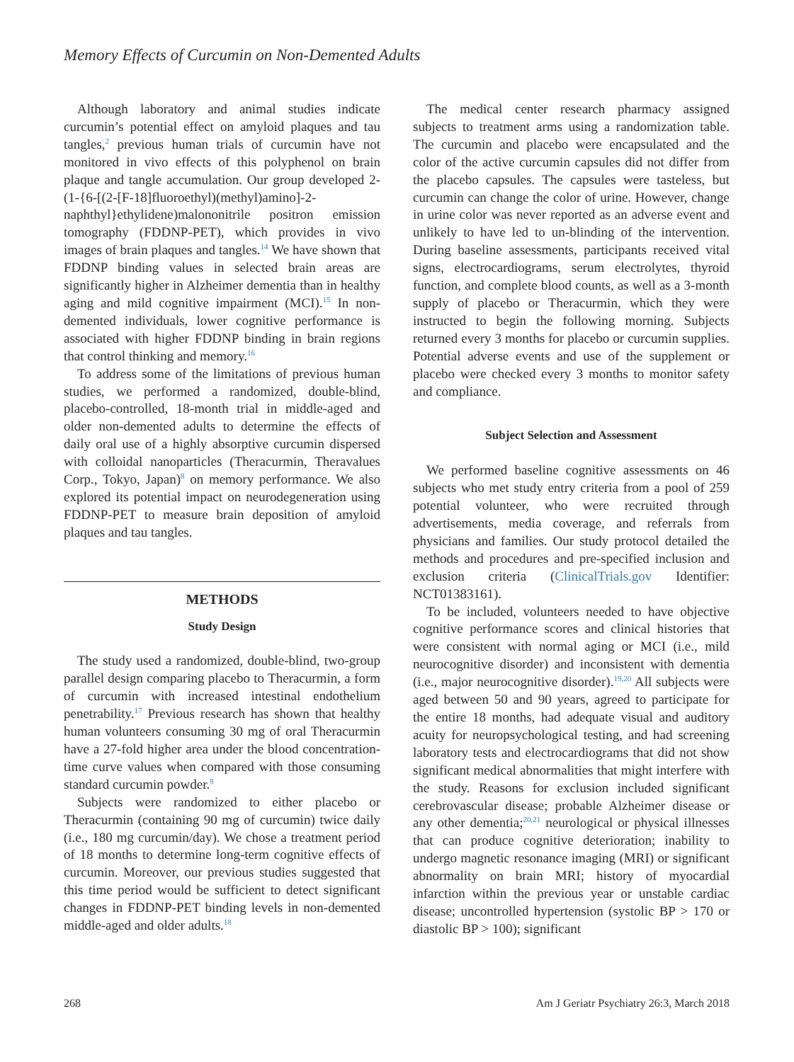Memory Effects of Curcumin on Non-Demented Adults
Although laboratory and animal studies indicate curcumin’s potential effect on amyloid plaques and tau tangles,<sup>2</sup> previous human trials of curcumin have not monitored in vivo effects of this polyphenol on brain plaque and tangle accumulation. Our group developed 2-(1-{6-[(2-[F-18]fluoroethyl)(methyl)amino]-2-naphthyl}ethylidene)malononitrile positron emission tomography (FDDNP-PET), which provides in vivo images of brain plaques and tangles.<sup>14</sup> We have shown that FDDNP binding values in selected brain areas are significantly higher in Alzheimer dementia than in healthy aging and mild cognitive impairment (MCI).<sup>15</sup> In non-demented individuals, lower cognitive performance is associated with higher FDDNP binding in brain regions that control thinking and memory.<sup>16</sup>
To address some of the limitations of previous human studies, we performed a randomized, double-blind, placebo-controlled, 18-month trial in middle-aged and older non-demented adults to determine the effects of daily oral use of a highly absorptive curcumin dispersed with colloidal nanoparticles (Theracurmin, Theravalues Corp., Tokyo, Japan)<sup>8</sup> on memory performance. We also explored its potential impact on neurodegeneration using FDDNP-PET to measure brain deposition of amyloid plaques and tau tangles.
METHODS
Study Design
The study used a randomized, double-blind, two-group parallel design comparing placebo to Theracurmin, a form of curcumin with increased intestinal endothelium penetrability.<sup>17</sup> Previous research has shown that healthy human volunteers consuming 30 mg of oral Theracurmin have a 27-fold higher area under the blood concentration-time curve values when compared with those consuming standard curcumin powder.<sup>8</sup>
Subjects were randomized to either placebo or Theracurmin (containing 90 mg of curcumin) twice daily (i.e., 180 mg curcumin/day). We chose a treatment period of 18 months to determine long-term cognitive effects of curcumin. Moreover, our previous studies suggested that this time period would be sufficient to detect significant changes in FDDNP-PET binding levels in non-demented middle-aged and older adults.<sup>18</sup>
The medical center research pharmacy assigned subjects to treatment arms using a randomization table. The curcumin and placebo were encapsulated and the color of the active curcumin capsules did not differ from the placebo capsules. The capsules were tasteless, but curcumin can change the color of urine. However, change in urine color was never reported as an adverse event and unlikely to have led to un-blinding of the intervention. During baseline assessments, participants received vital signs, electrocardiograms, serum electrolytes, thyroid function, and complete blood counts, as well as a 3-month supply of placebo or Theracurmin, which they were instructed to begin the following morning. Subjects returned every 3 months for placebo or curcumin supplies. Potential adverse events and use of the supplement or placebo were checked every 3 months to monitor safety and compliance.
Subject Selection and Assessment
We performed baseline cognitive assessments on 46 subjects who met study entry criteria from a pool of 259 potential volunteer, who were recruited through advertisements, media coverage, and referrals from physicians and families. Our study protocol detailed the methods and procedures and pre-specified inclusion and exclusion criteria (ClinicalTrials.gov Identifier: NCT01383161).
To be included, volunteers needed to have objective cognitive performance scores and clinical histories that were consistent with normal aging or MCI (i.e., mild neurocognitive disorder) and inconsistent with dementia (i.e., major neurocognitive disorder).<sup>19,20</sup> All subjects were aged between 50 and 90 years, agreed to participate for the entire 18 months, had adequate visual and auditory acuity for neuropsychological testing, and had screening laboratory tests and electrocardiograms that did not show significant medical abnormalities that might interfere with the study. Reasons for exclusion included significant cerebrovascular disease; probable Alzheimer disease or any other dementia;<sup>20,21</sup> neurological or physical illnesses that can produce cognitive deterioration; inability to undergo magnetic resonance imaging (MRI) or significant abnormality on brain MRI; history of myocardial infarction within the previous year or unstable cardiac disease; uncontrolled hypertension (systolic BP > 170 or diastolic BP > 100); significant
268 Am J Geriatr Psychiatry 26:3, March 2018